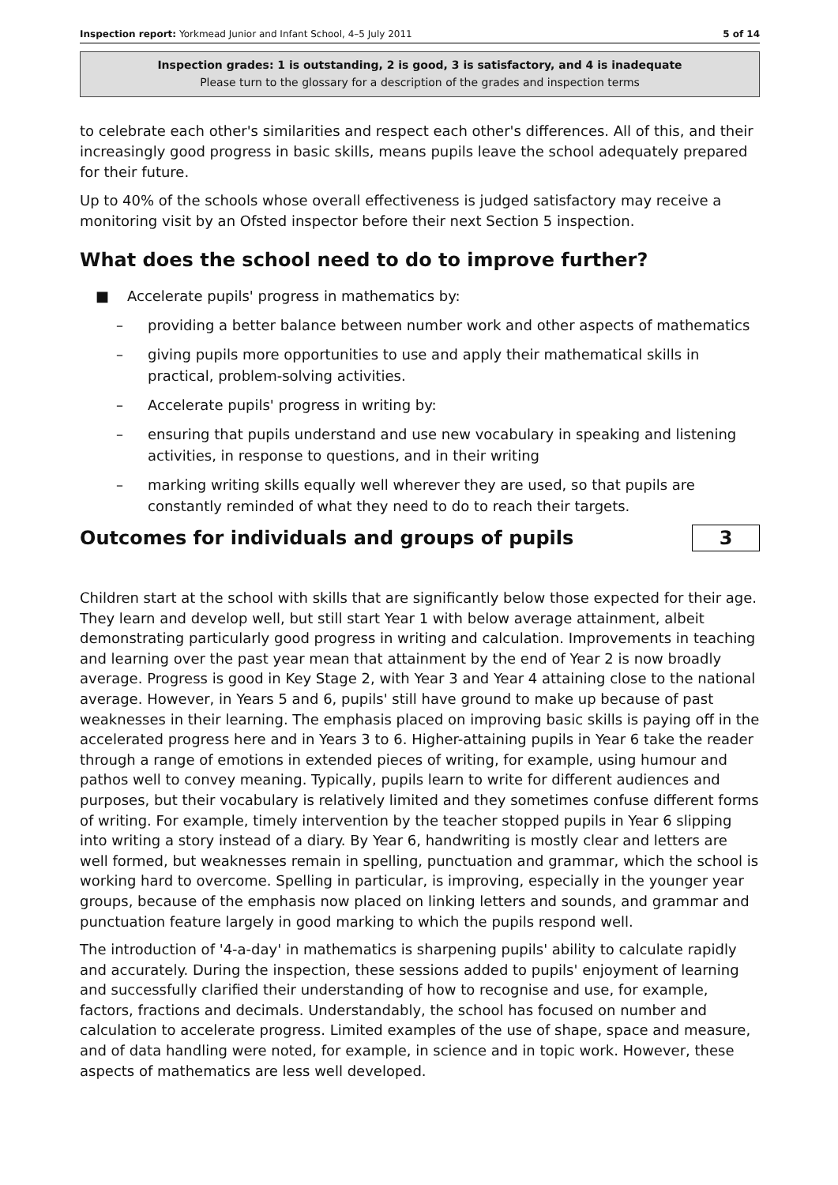Inspection report: Yorkmead Junior and Infant School, 4–5 July 2011 5 of 14
Inspection grades: 1 is outstanding, 2 is good, 3 is satisfactory, and 4 is inadequate
Please turn to the glossary for a description of the grades and inspection terms
to celebrate each other's similarities and respect each other's differences. All of this, and their increasingly good progress in basic skills, means pupils leave the school adequately prepared for their future.
Up to 40% of the schools whose overall effectiveness is judged satisfactory may receive a monitoring visit by an Ofsted inspector before their next Section 5 inspection.
What does the school need to do to improve further?
■ Accelerate pupils' progress in mathematics by:
– providing a better balance between number work and other aspects of mathematics
– giving pupils more opportunities to use and apply their mathematical skills in practical, problem-solving activities.
– Accelerate pupils' progress in writing by:
– ensuring that pupils understand and use new vocabulary in speaking and listening activities, in response to questions, and in their writing
– marking writing skills equally well wherever they are used, so that pupils are constantly reminded of what they need to do to reach their targets.
Outcomes for individuals and groups of pupils
3
Children start at the school with skills that are significantly below those expected for their age. They learn and develop well, but still start Year 1 with below average attainment, albeit demonstrating particularly good progress in writing and calculation. Improvements in teaching and learning over the past year mean that attainment by the end of Year 2 is now broadly average. Progress is good in Key Stage 2, with Year 3 and Year 4 attaining close to the national average. However, in Years 5 and 6, pupils' still have ground to make up because of past weaknesses in their learning. The emphasis placed on improving basic skills is paying off in the accelerated progress here and in Years 3 to 6. Higher-attaining pupils in Year 6 take the reader through a range of emotions in extended pieces of writing, for example, using humour and pathos well to convey meaning. Typically, pupils learn to write for different audiences and purposes, but their vocabulary is relatively limited and they sometimes confuse different forms of writing. For example, timely intervention by the teacher stopped pupils in Year 6 slipping into writing a story instead of a diary. By Year 6, handwriting is mostly clear and letters are well formed, but weaknesses remain in spelling, punctuation and grammar, which the school is working hard to overcome. Spelling in particular, is improving, especially in the younger year groups, because of the emphasis now placed on linking letters and sounds, and grammar and punctuation feature largely in good marking to which the pupils respond well.
The introduction of '4-a-day' in mathematics is sharpening pupils' ability to calculate rapidly and accurately. During the inspection, these sessions added to pupils' enjoyment of learning and successfully clarified their understanding of how to recognise and use, for example, factors, fractions and decimals. Understandably, the school has focused on number and calculation to accelerate progress. Limited examples of the use of shape, space and measure, and of data handling were noted, for example, in science and in topic work. However, these aspects of mathematics are less well developed.